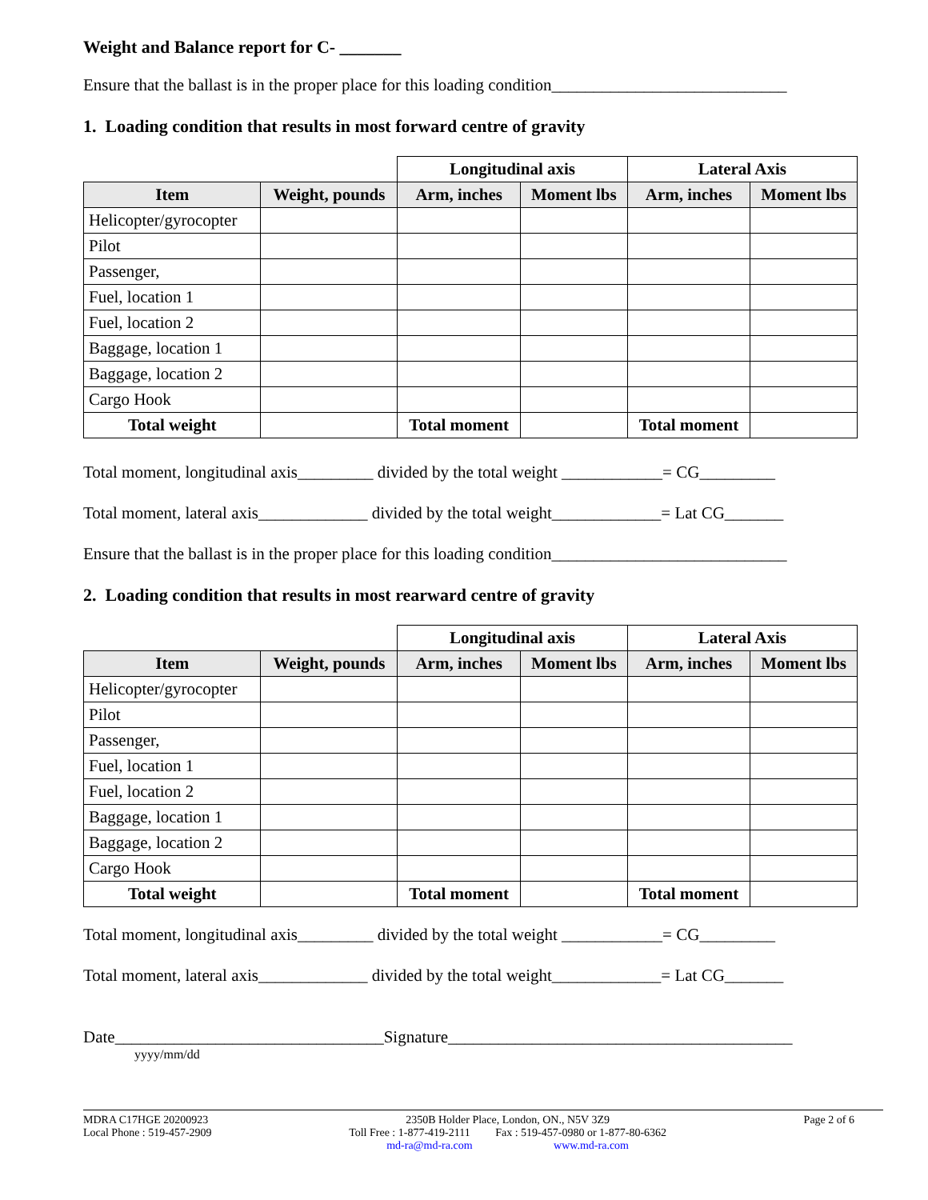Weight and Balance report for C- _______
Ensure that the ballast is in the proper place for this loading condition____________________________
1. Loading condition that results in most forward centre of gravity
| | | Longitudinal axis | | Lateral Axis | |
| Item | Weight, pounds | Arm, inches | Moment lbs | Arm, inches | Moment lbs |
| Helicopter/gyrocopter | | | | | |
| Pilot | | | | | |
| Passenger, | | | | | |
| Fuel, location 1 | | | | | |
| Fuel, location 2 | | | | | |
| Baggage, location 1 | | | | | |
| Baggage, location 2 | | | | | |
| Cargo Hook | | | | | |
| Total weight | | Total moment | | Total moment | |
Total moment, longitudinal axis_________ divided by the total weight ____________= CG_________
Total moment, lateral axis_____________ divided by the total weight_____________= Lat CG_______
Ensure that the ballast is in the proper place for this loading condition____________________________
2. Loading condition that results in most rearward centre of gravity
| | | Longitudinal axis | | Lateral Axis | |
| Item | Weight, pounds | Arm, inches | Moment lbs | Arm, inches | Moment lbs |
| Helicopter/gyrocopter | | | | | |
| Pilot | | | | | |
| Passenger, | | | | | |
| Fuel, location 1 | | | | | |
| Fuel, location 2 | | | | | |
| Baggage, location 1 | | | | | |
| Baggage, location 2 | | | | | |
| Cargo Hook | | | | | |
| Total weight | | Total moment | | Total moment | |
Total moment, longitudinal axis_________ divided by the total weight ____________= CG_________
Total moment, lateral axis_____________ divided by the total weight_____________= Lat CG_______
Date________________________________Signature_________________________________________
yyyy/mm/dd
MDRA C17HGE 20200923
Local Phone : 519-457-2909
2350B Holder Place, London, ON., N5V 3Z9
Toll Free : 1-877-419-2111 Fax : 519-457-0980 or 1-877-80-6362
md-ra@md-ra.com www.md-ra.com
Page 2 of 6